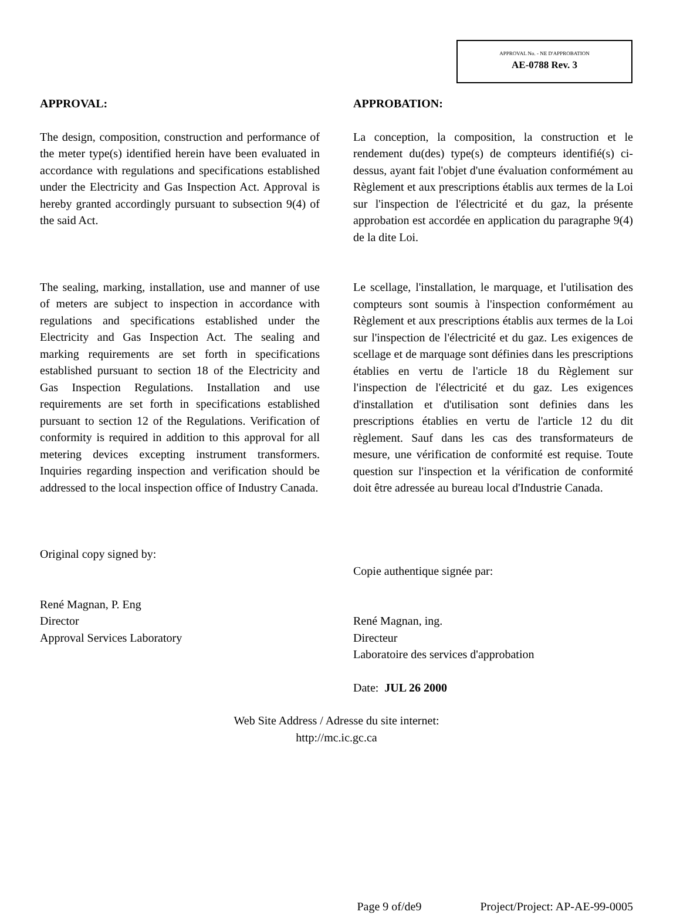APPROVAL No. - NE D'APPROBATION
AE-0788 Rev. 3
APPROVAL:
The design, composition, construction and performance of the meter type(s) identified herein have been evaluated in accordance with regulations and specifications established under the Electricity and Gas Inspection Act. Approval is hereby granted accordingly pursuant to subsection 9(4) of the said Act.
The sealing, marking, installation, use and manner of use of meters are subject to inspection in accordance with regulations and specifications established under the Electricity and Gas Inspection Act. The sealing and marking requirements are set forth in specifications established pursuant to section 18 of the Electricity and Gas Inspection Regulations. Installation and use requirements are set forth in specifications established pursuant to section 12 of the Regulations. Verification of conformity is required in addition to this approval for all metering devices excepting instrument transformers. Inquiries regarding inspection and verification should be addressed to the local inspection office of Industry Canada.
Original copy signed by:
René Magnan, P. Eng
Director
Approval Services Laboratory
APPROBATION:
La conception, la composition, la construction et le rendement du(des) type(s) de compteurs identifié(s) ci-dessus, ayant fait l'objet d'une évaluation conformément au Règlement et aux prescriptions établis aux termes de la Loi sur l'inspection de l'électricité et du gaz, la présente approbation est accordée en application du paragraphe 9(4) de la dite Loi.
Le scellage, l'installation, le marquage, et l'utilisation des compteurs sont soumis à l'inspection conformément au Règlement et aux prescriptions établis aux termes de la Loi sur l'inspection de l'électricité et du gaz. Les exigences de scellage et de marquage sont définies dans les prescriptions établies en vertu de l'article 18 du Règlement sur l'inspection de l'électricité et du gaz. Les exigences d'installation et d'utilisation sont definies dans les prescriptions établies en vertu de l'article 12 du dit règlement. Sauf dans les cas des transformateurs de mesure, une vérification de conformité est requise. Toute question sur l'inspection et la vérification de conformité doit être adressée au bureau local d'Industrie Canada.
Copie authentique signée par:
René Magnan, ing.
Directeur
Laboratoire des services d'approbation
Date: JUL 26 2000
Web Site Address / Adresse du site internet:
http://mc.ic.gc.ca
Page 9 of/de9 Project/Project: AP-AE-99-0005